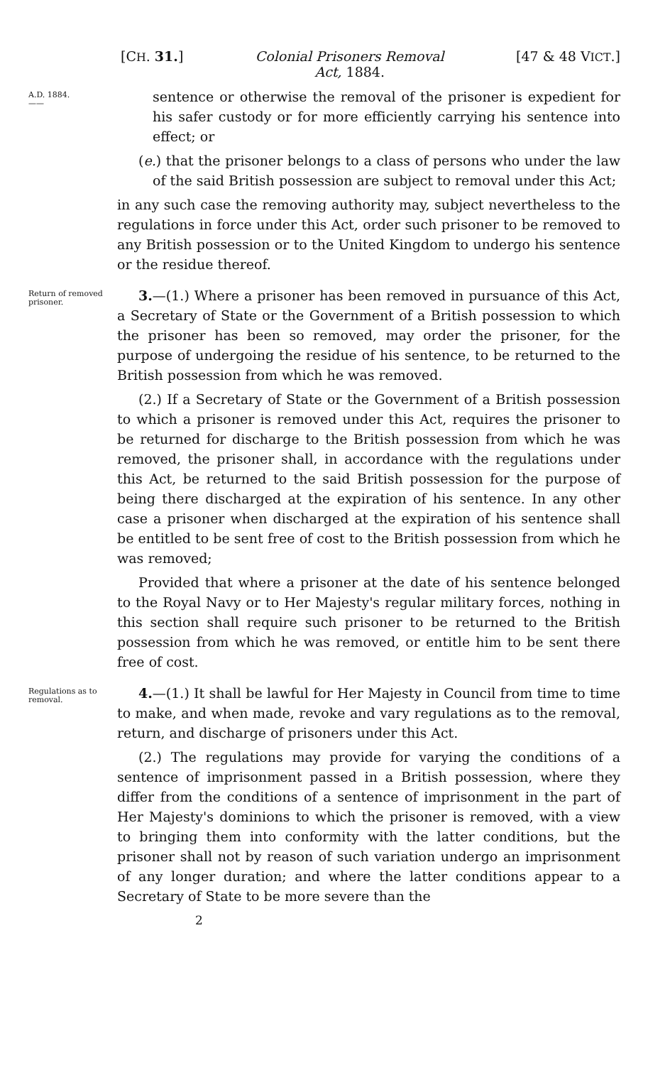[CH. 31.] Colonial Prisoners Removal
Act, 1884. [47 & 48 VICT.]
A.D. 1884.
——
sentence or otherwise the removal of the prisoner is expedient for his safer custody or for more efficiently carrying his sentence into effect; or
(e.) that the prisoner belongs to a class of persons who under the law of the said British possession are subject to removal under this Act;
in any such case the removing authority may, subject nevertheless to the regulations in force under this Act, order such prisoner to be removed to any British possession or to the United Kingdom to undergo his sentence or the residue thereof.
Return of removed prisoner.
3.—(1.) Where a prisoner has been removed in pursuance of this Act, a Secretary of State or the Government of a British possession to which the prisoner has been so removed, may order the prisoner, for the purpose of undergoing the residue of his sentence, to be returned to the British possession from which he was removed.
(2.) If a Secretary of State or the Government of a British possession to which a prisoner is removed under this Act, requires the prisoner to be returned for discharge to the British possession from which he was removed, the prisoner shall, in accordance with the regulations under this Act, be returned to the said British possession for the purpose of being there discharged at the expiration of his sentence. In any other case a prisoner when discharged at the expiration of his sentence shall be entitled to be sent free of cost to the British possession from which he was removed;
Provided that where a prisoner at the date of his sentence belonged to the Royal Navy or to Her Majesty's regular military forces, nothing in this section shall require such prisoner to be returned to the British possession from which he was removed, or entitle him to be sent there free of cost.
Regulations as to removal.
4.—(1.) It shall be lawful for Her Majesty in Council from time to time to make, and when made, revoke and vary regulations as to the removal, return, and discharge of prisoners under this Act.
(2.) The regulations may provide for varying the conditions of a sentence of imprisonment passed in a British possession, where they differ from the conditions of a sentence of imprisonment in the part of Her Majesty's dominions to which the prisoner is removed, with a view to bringing them into conformity with the latter conditions, but the prisoner shall not by reason of such variation undergo an imprisonment of any longer duration; and where the latter conditions appear to a Secretary of State to be more severe than the
2